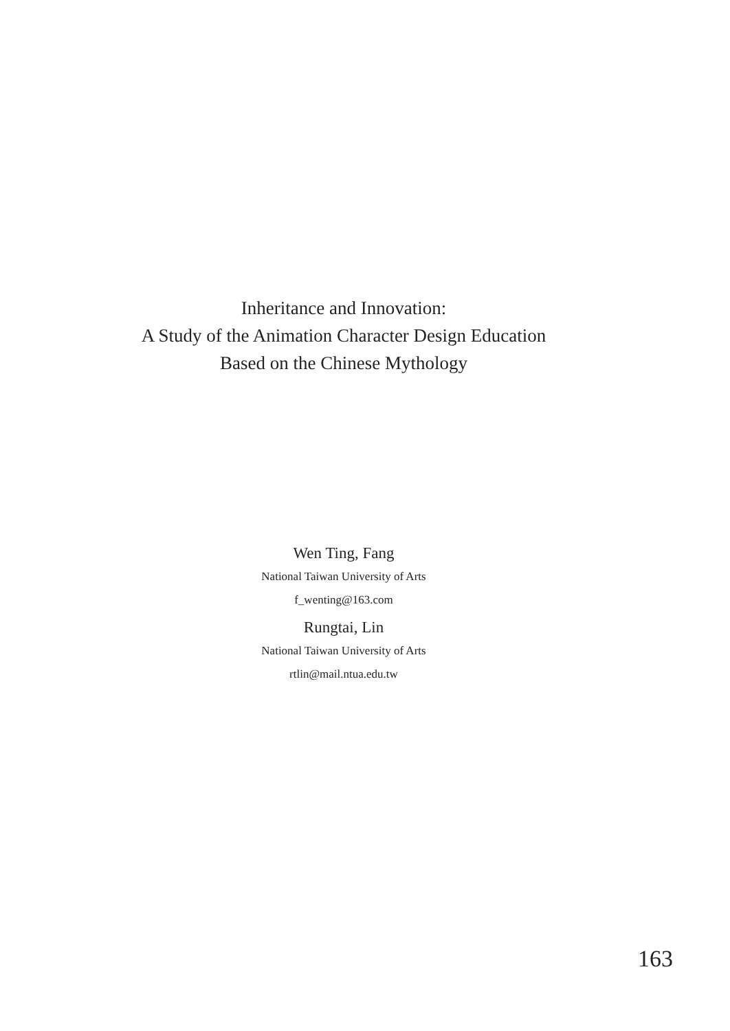Inheritance and Innovation:
A Study of the Animation Character Design Education
Based on the Chinese Mythology
Wen Ting, Fang
National Taiwan University of Arts
f_wenting@163.com
Rungtai, Lin
National Taiwan University of Arts
rtlin@mail.ntua.edu.tw
163